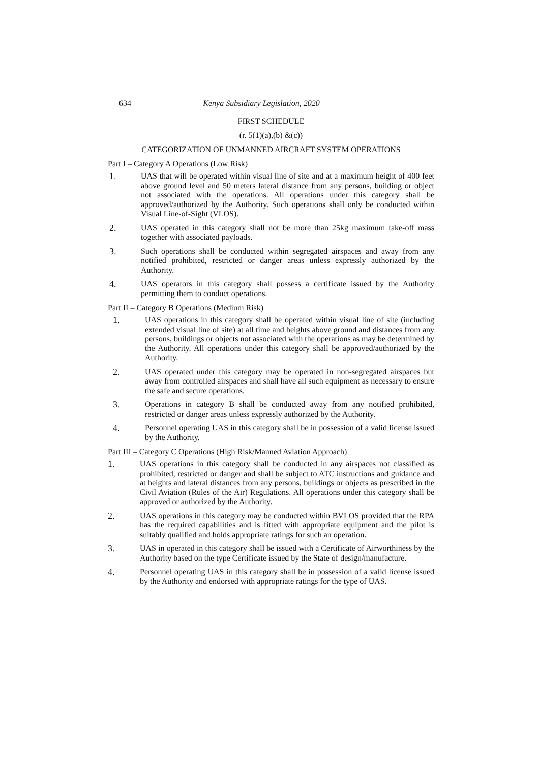634 Kenya Subsidiary Legislation, 2020
FIRST SCHEDULE
(r. 5(1)(a),(b) &(c))
CATEGORIZATION OF UNMANNED AIRCRAFT SYSTEM OPERATIONS
Part I – Category A Operations (Low Risk)
1. UAS that will be operated within visual line of site and at a maximum height of 400 feet above ground level and 50 meters lateral distance from any persons, building or object not associated with the operations. All operations under this category shall be approved/authorized by the Authority. Such operations shall only be conducted within Visual Line-of-Sight (VLOS).
2. UAS operated in this category shall not be more than 25kg maximum take-off mass together with associated payloads.
3. Such operations shall be conducted within segregated airspaces and away from any notified prohibited, restricted or danger areas unless expressly authorized by the Authority.
4. UAS operators in this category shall possess a certificate issued by the Authority permitting them to conduct operations.
Part II – Category B Operations (Medium Risk)
1. UAS operations in this category shall be operated within visual line of site (including extended visual line of site) at all time and heights above ground and distances from any persons, buildings or objects not associated with the operations as may be determined by the Authority. All operations under this category shall be approved/authorized by the Authority.
2. UAS operated under this category may be operated in non-segregated airspaces but away from controlled airspaces and shall have all such equipment as necessary to ensure the safe and secure operations.
3. Operations in category B shall be conducted away from any notified prohibited, restricted or danger areas unless expressly authorized by the Authority.
4. Personnel operating UAS in this category shall be in possession of a valid license issued by the Authority.
Part III – Category C Operations (High Risk/Manned Aviation Approach)
1. UAS operations in this category shall be conducted in any airspaces not classified as prohibited, restricted or danger and shall be subject to ATC instructions and guidance and at heights and lateral distances from any persons, buildings or objects as prescribed in the Civil Aviation (Rules of the Air) Regulations. All operations under this category shall be approved or authorized by the Authority.
2. UAS operations in this category may be conducted within BVLOS provided that the RPA has the required capabilities and is fitted with appropriate equipment and the pilot is suitably qualified and holds appropriate ratings for such an operation.
3. UAS in operated in this category shall be issued with a Certificate of Airworthiness by the Authority based on the type Certificate issued by the State of design/manufacture.
4. Personnel operating UAS in this category shall be in possession of a valid license issued by the Authority and endorsed with appropriate ratings for the type of UAS.